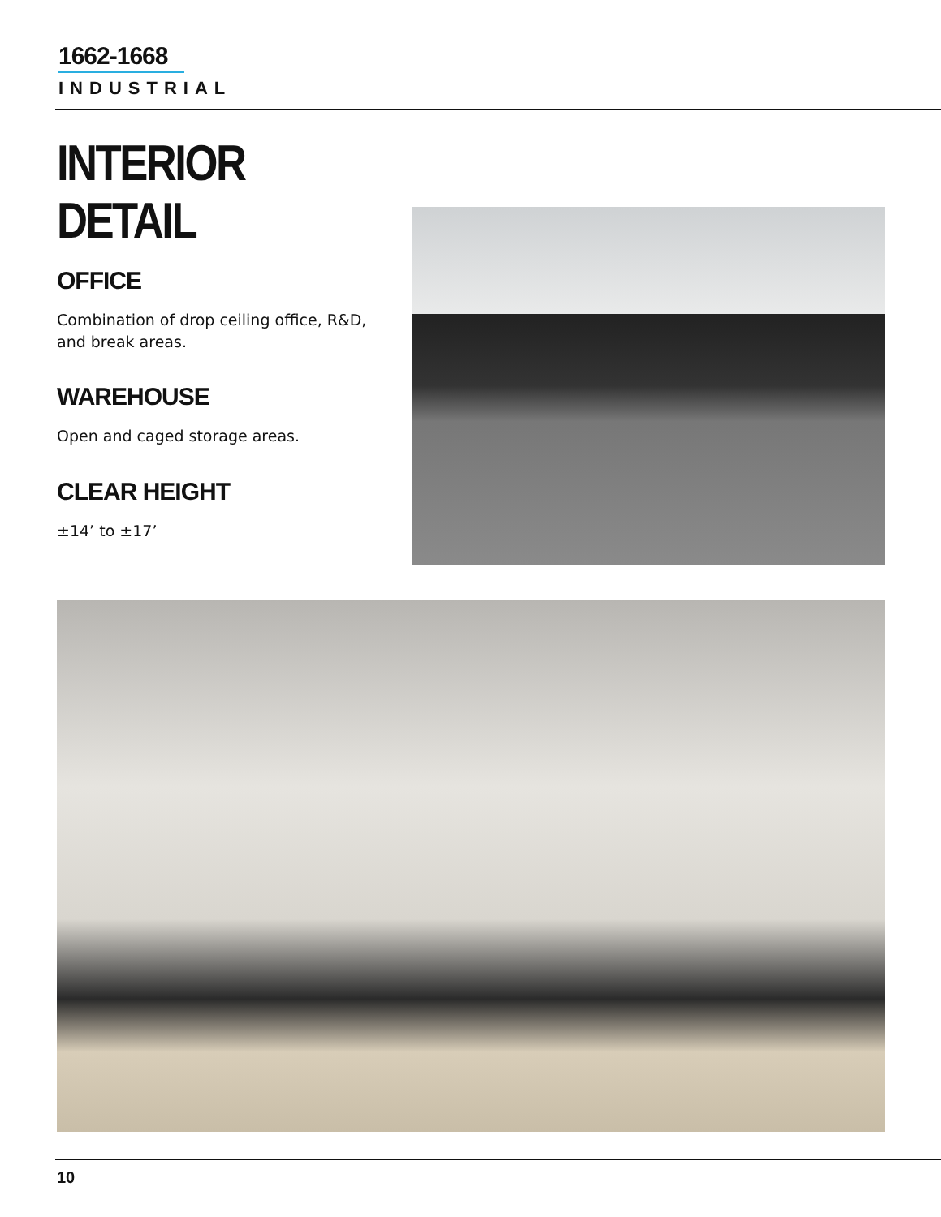1662-1668
INDUSTRIAL
INTERIOR DETAIL
OFFICE
Combination of drop ceiling office, R&D, and break areas.
WAREHOUSE
Open and caged storage areas.
CLEAR HEIGHT
±14’ to ±17’
10